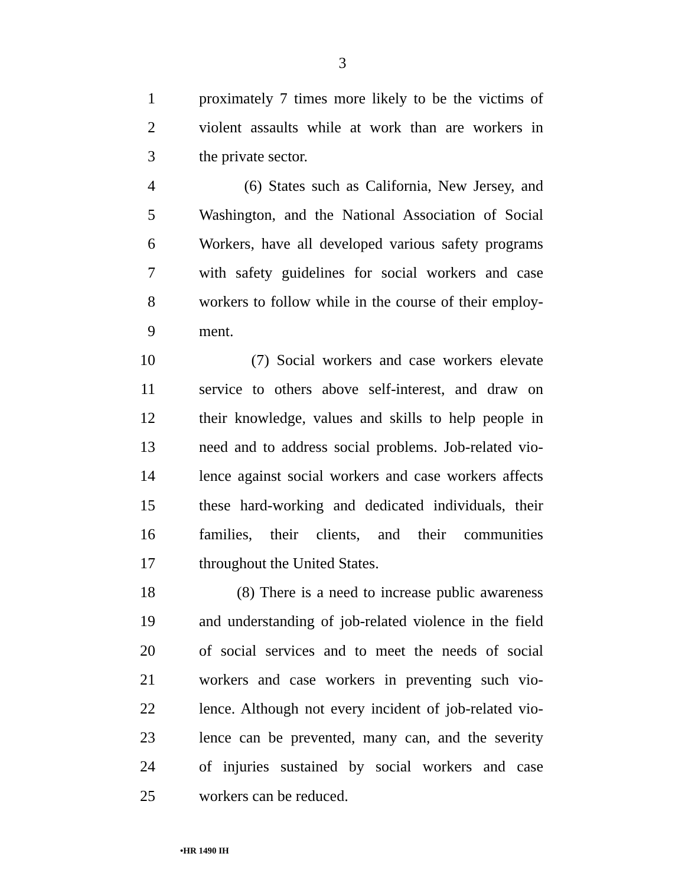3
1 proximately 7 times more likely to be the victims of
2 violent assaults while at work than are workers in
3 the private sector.
4 (6) States such as California, New Jersey, and
5 Washington, and the National Association of Social
6 Workers, have all developed various safety programs
7 with safety guidelines for social workers and case
8 workers to follow while in the course of their employ-
9 ment.
10 (7) Social workers and case workers elevate
11 service to others above self-interest, and draw on
12 their knowledge, values and skills to help people in
13 need and to address social problems. Job-related vio-
14 lence against social workers and case workers affects
15 these hard-working and dedicated individuals, their
16 families, their clients, and their communities
17 throughout the United States.
18 (8) There is a need to increase public awareness
19 and understanding of job-related violence in the field
20 of social services and to meet the needs of social
21 workers and case workers in preventing such vio-
22 lence. Although not every incident of job-related vio-
23 lence can be prevented, many can, and the severity
24 of injuries sustained by social workers and case
25 workers can be reduced.
•HR 1490 IH